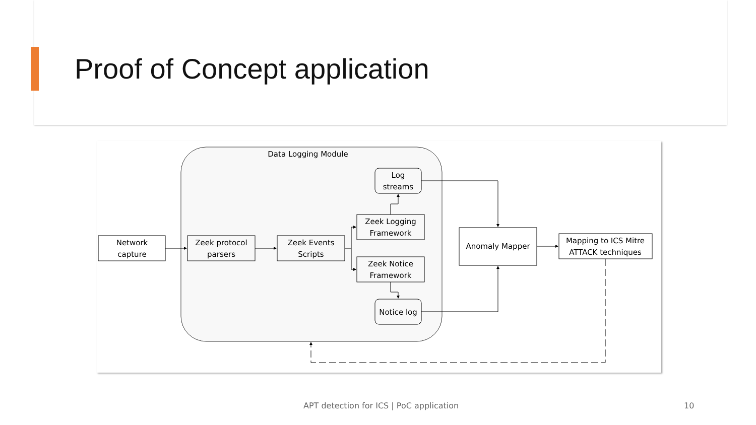Proof of Concept application
Data Logging Module
Network
capture
Zeek protocol
parsers
Zeek Events
Scripts
Zeek Logging
Framework
Zeek Notice
Framework
Log
streams
Notice log
Anomaly Mapper
Mapping to ICS Mitre
ATTACK techniques
APT detection for ICS | PoC application
10